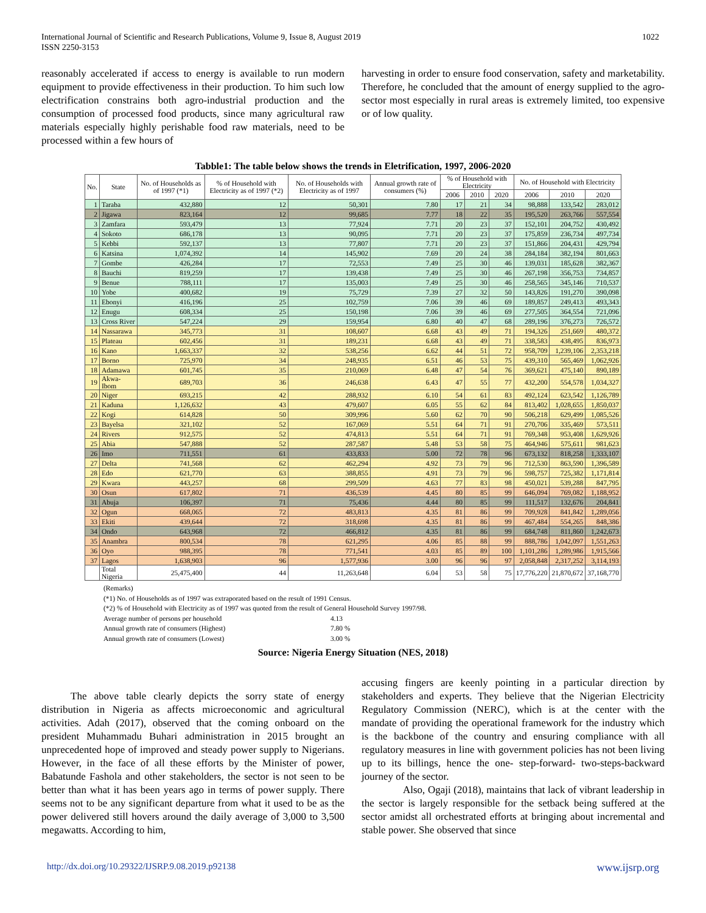1022 International Journal of Scientific and Research Publications, Volume 9, Issue 8, August 2019
ISSN 2250-3153
reasonably accelerated if access to energy is available to run modern equipment to provide effectiveness in their production. To him such low electrification constrains both agro-industrial production and the consumption of processed food products, since many agricultural raw materials especially highly perishable food raw materials, need to be processed within a few hours of
harvesting in order to ensure food conservation, safety and marketability. Therefore, he concluded that the amount of energy supplied to the agro-sector most especially in rural areas is extremely limited, too expensive or of low quality.
Tabble1: The table below shows the trends in Eletrification, 1997, 2006-2020
| No. | State | No. of Households as of 1997 (*1) | % of Household with Electricity as of 1997 (*2) | No. of Households with Electricity as of 1997 | Annual growth rate of consumers (%) | % of Household with Electricity | | | No. of Household with Electricity | | |
| --- | --- | --- | --- | --- | --- | --- | --- | --- | --- | --- | --- |
| | | | | | | 2006 | 2010 | 2020 | 2006 | 2010 | 2020 |
| 1 | Taraba | 432,880 | 12 | 50,301 | 7.80 | 17 | 21 | 34 | 98,888 | 133,542 | 283,012 |
| 2 | Jigawa | 823,164 | 12 | 99,685 | 7.77 | 18 | 22 | 35 | 195,520 | 263,766 | 557,554 |
| 3 | Zamfara | 593,479 | 13 | 77,924 | 7.71 | 20 | 23 | 37 | 152,101 | 204,752 | 430,492 |
| 4 | Sokoto | 686,178 | 13 | 90,095 | 7.71 | 20 | 23 | 37 | 175,859 | 236,734 | 497,734 |
| 5 | Kebbi | 592,137 | 13 | 77,807 | 7.71 | 20 | 23 | 37 | 151,866 | 204,431 | 429,794 |
| 6 | Katsina | 1,074,392 | 14 | 145,902 | 7.69 | 20 | 24 | 38 | 284,184 | 382,194 | 801,663 |
| 7 | Gombe | 426,284 | 17 | 72,553 | 7.49 | 25 | 30 | 46 | 139,031 | 185,628 | 382,367 |
| 8 | Bauchi | 819,259 | 17 | 139,438 | 7.49 | 25 | 30 | 46 | 267,198 | 356,753 | 734,857 |
| 9 | Benue | 788,111 | 17 | 135,003 | 7.49 | 25 | 30 | 46 | 258,565 | 345,146 | 710,537 |
| 10 | Yobe | 400,682 | 19 | 75,729 | 7.39 | 27 | 32 | 50 | 143,826 | 191,270 | 390,098 |
| 11 | Ebonyi | 416,196 | 25 | 102,759 | 7.06 | 39 | 46 | 69 | 189,857 | 249,413 | 493,343 |
| 12 | Enugu | 608,334 | 25 | 150,198 | 7.06 | 39 | 46 | 69 | 277,505 | 364,554 | 721,096 |
| 13 | Cross River | 547,224 | 29 | 159,954 | 6.80 | 40 | 47 | 68 | 289,196 | 376,273 | 726,572 |
| 14 | Nassarawa | 345,773 | 31 | 108,607 | 6.68 | 43 | 49 | 71 | 194,326 | 251,669 | 480,372 |
| 15 | Plateau | 602,456 | 31 | 189,231 | 6.68 | 43 | 49 | 71 | 338,583 | 438,495 | 836,973 |
| 16 | Kano | 1,663,337 | 32 | 538,256 | 6.62 | 44 | 51 | 72 | 958,709 | 1,239,106 | 2,353,218 |
| 17 | Borno | 725,970 | 34 | 248,935 | 6.51 | 46 | 53 | 75 | 439,310 | 565,469 | 1,062,926 |
| 18 | Adamawa | 601,745 | 35 | 210,069 | 6.48 | 47 | 54 | 76 | 369,621 | 475,140 | 890,189 |
| 19 | Akwa-Ibom | 689,703 | 36 | 246,638 | 6.43 | 47 | 55 | 77 | 432,200 | 554,578 | 1,034,327 |
| 20 | Niger | 693,215 | 42 | 288,932 | 6.10 | 54 | 61 | 83 | 492,124 | 623,542 | 1,126,789 |
| 21 | Kaduna | 1,126,632 | 43 | 479,607 | 6.05 | 55 | 62 | 84 | 813,402 | 1,028,655 | 1,850,037 |
| 22 | Kogi | 614,828 | 50 | 309,996 | 5.60 | 62 | 70 | 90 | 506,218 | 629,499 | 1,085,526 |
| 23 | Bayelsa | 321,102 | 52 | 167,069 | 5.51 | 64 | 71 | 91 | 270,706 | 335,469 | 573,511 |
| 24 | Rivers | 912,575 | 52 | 474,813 | 5.51 | 64 | 71 | 91 | 769,348 | 953,408 | 1,629,926 |
| 25 | Abia | 547,888 | 52 | 287,587 | 5.48 | 53 | 58 | 75 | 464,946 | 575,611 | 981,623 |
| 26 | Imo | 711,551 | 61 | 433,833 | 5.00 | 72 | 78 | 96 | 673,132 | 818,258 | 1,333,107 |
| 27 | Delta | 741,568 | 62 | 462,294 | 4.92 | 73 | 79 | 96 | 712,530 | 863,590 | 1,396,589 |
| 28 | Edo | 621,770 | 63 | 388,855 | 4.91 | 73 | 79 | 96 | 598,757 | 725,382 | 1,171,814 |
| 29 | Kwara | 443,257 | 68 | 299,509 | 4.63 | 77 | 83 | 98 | 450,021 | 539,288 | 847,795 |
| 30 | Osun | 617,802 | 71 | 436,539 | 4.45 | 80 | 85 | 99 | 646,094 | 769,082 | 1,188,952 |
| 31 | Abuja | 106,397 | 71 | 75,436 | 4.44 | 80 | 85 | 99 | 111,517 | 132,676 | 204,841 |
| 32 | Ogun | 668,065 | 72 | 483,813 | 4.35 | 81 | 86 | 99 | 709,928 | 841,842 | 1,289,056 |
| 33 | Ekiti | 439,644 | 72 | 318,698 | 4.35 | 81 | 86 | 99 | 467,484 | 554,265 | 848,386 |
| 34 | Ondo | 643,968 | 72 | 466,812 | 4.35 | 81 | 86 | 99 | 684,748 | 811,860 | 1,242,673 |
| 35 | Anambra | 800,534 | 78 | 621,295 | 4.06 | 85 | 88 | 99 | 888,786 | 1,042,097 | 1,551,263 |
| 36 | Oyo | 988,395 | 78 | 771,541 | 4.03 | 85 | 89 | 100 | 1,101,286 | 1,289,986 | 1,915,566 |
| 37 | Lagos | 1,638,903 | 96 | 1,577,936 | 3.00 | 96 | 96 | 97 | 2,058,848 | 2,317,252 | 3,114,193 |
| | Total Nigeria | 25,475,400 | 44 | 11,263,648 | 6.04 | 53 | 58 | 75 | 17,776,220 | 21,870,672 | 37,168,770 |
(Remarks)
(*1) No. of Households as of 1997 was extraporated based on the result of 1991 Census.
(*2) % of Household with Electricity as of 1997 was quoted from the result of General Household Survey 1997/98.
Average number of persons per household 4.13
Annual growth rate of consumers (Highest) 7.80 %
Annual growth rate of consumers (Lowest) 3.00 %
Source: Nigeria Energy Situation (NES, 2018)
The above table clearly depicts the sorry state of energy distribution in Nigeria as affects microeconomic and agricultural activities. Adah (2017), observed that the coming onboard on the president Muhammadu Buhari administration in 2015 brought an unprecedented hope of improved and steady power supply to Nigerians. However, in the face of all these efforts by the Minister of power, Babatunde Fashola and other stakeholders, the sector is not seen to be better than what it has been years ago in terms of power supply. There seems not to be any significant departure from what it used to be as the power delivered still hovers around the daily average of 3,000 to 3,500 megawatts. According to him,
accusing fingers are keenly pointing in a particular direction by stakeholders and experts. They believe that the Nigerian Electricity Regulatory Commission (NERC), which is at the center with the mandate of providing the operational framework for the industry which is the backbone of the country and ensuring compliance with all regulatory measures in line with government policies has not been living up to its billings, hence the one- step-forward- two-steps-backward journey of the sector.
Also, Ogaji (2018), maintains that lack of vibrant leadership in the sector is largely responsible for the setback being suffered at the sector amidst all orchestrated efforts at bringing about incremental and stable power. She observed that since
http://dx.doi.org/10.29322/IJSRP.9.08.2019.p92138 www.ijsrp.org